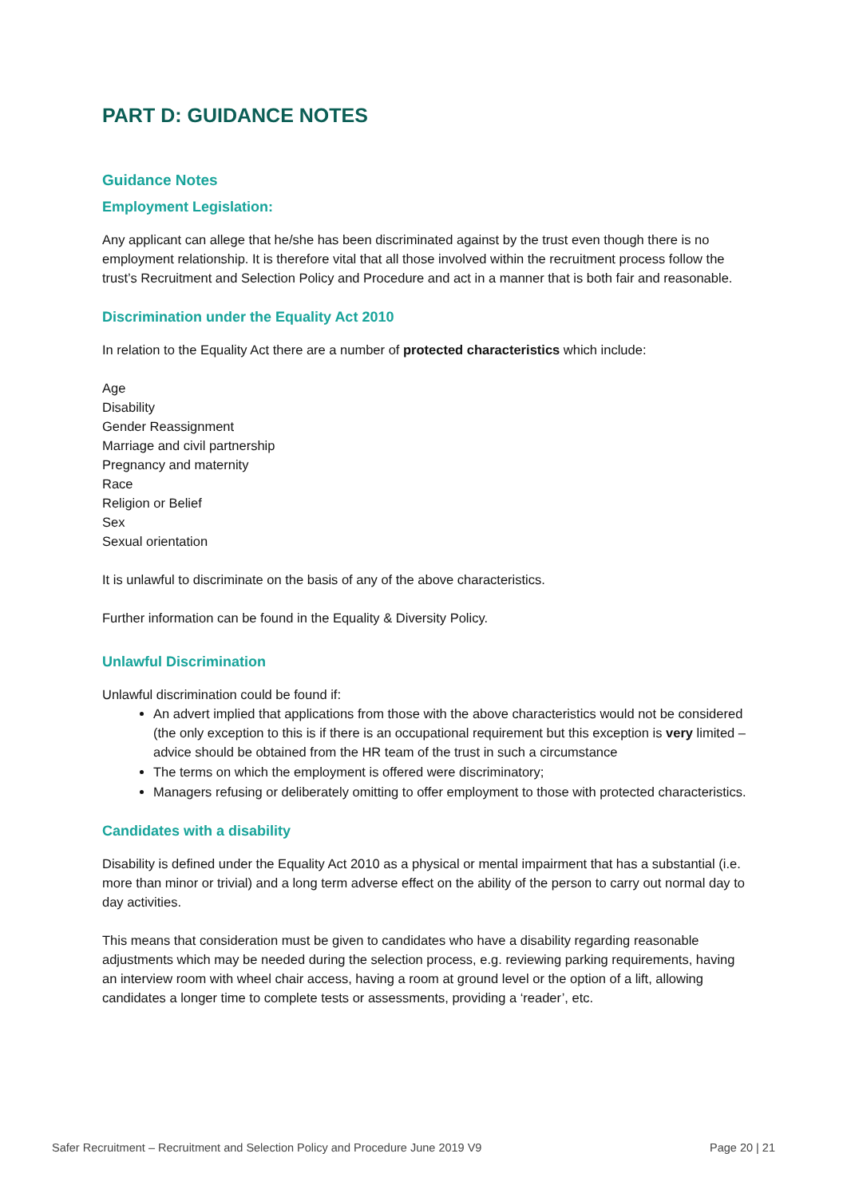PART D: GUIDANCE NOTES
Guidance Notes
Employment Legislation:
Any applicant can allege that he/she has been discriminated against by the trust even though there is no employment relationship. It is therefore vital that all those involved within the recruitment process follow the trust’s Recruitment and Selection Policy and Procedure and act in a manner that is both fair and reasonable.
Discrimination under the Equality Act 2010
In relation to the Equality Act there are a number of protected characteristics which include:
Age
Disability
Gender Reassignment
Marriage and civil partnership
Pregnancy and maternity
Race
Religion or Belief
Sex
Sexual orientation
It is unlawful to discriminate on the basis of any of the above characteristics.
Further information can be found in the Equality & Diversity Policy.
Unlawful Discrimination
Unlawful discrimination could be found if:
An advert implied that applications from those with the above characteristics would not be considered (the only exception to this is if there is an occupational requirement but this exception is very limited – advice should be obtained from the HR team of the trust in such a circumstance
The terms on which the employment is offered were discriminatory;
Managers refusing or deliberately omitting to offer employment to those with protected characteristics.
Candidates with a disability
Disability is defined under the Equality Act 2010 as a physical or mental impairment that has a substantial (i.e. more than minor or trivial) and a long term adverse effect on the ability of the person to carry out normal day to day activities.
This means that consideration must be given to candidates who have a disability regarding reasonable adjustments which may be needed during the selection process, e.g. reviewing parking requirements, having an interview room with wheel chair access, having a room at ground level or the option of a lift, allowing candidates a longer time to complete tests or assessments, providing a ‘reader’, etc.
Safer Recruitment – Recruitment and Selection Policy and Procedure June 2019 V9 Page 20 | 21